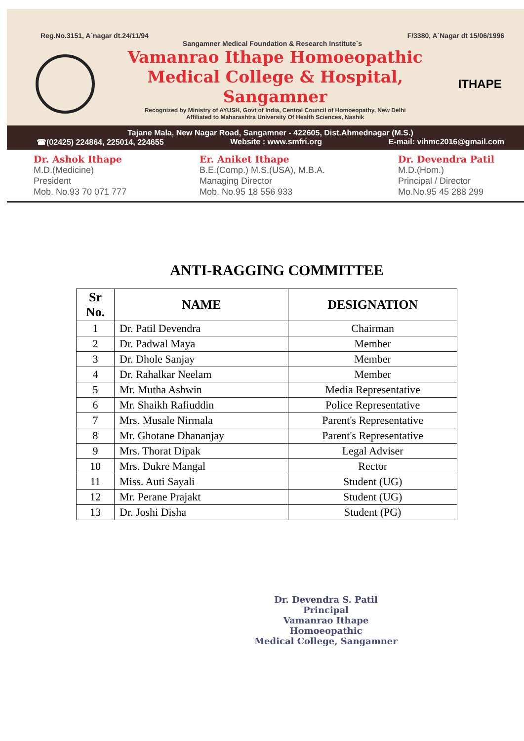Reg.No.3151, A`nagar dt.24/11/94 F/3380, A`Nagar dt 15/06/1996
Sangamner Medical Foundation & Research Institute`s
Vamanrao Ithape Homoeopathic
Medical College & Hospital, Sangamner
Recognized by Ministry of AYUSH, Govt of India, Central Council of Homoeopathy, New Delhi
Affiliated to Maharashtra University Of Health Sciences, Nashik
ITHAPE
Tajane Mala, New Nagar Road, Sangamner - 422605, Dist.Ahmednagar (M.S.)
☎(02425) 224864, 225014, 224655 Website : www.smfri.org E-mail: vihmc2016@gmail.com
Dr. Ashok Ithape
M.D.(Medicine)
President
Mob. No.93 70 071 777
Er. Aniket Ithape
B.E.(Comp.) M.S.(USA), M.B.A.
Managing Director
Mob. No.95 18 556 933
Dr. Devendra Patil
M.D.(Hom.)
Principal / Director
Mo.No.95 45 288 299
ANTI-RAGGING COMMITTEE
| Sr No. | NAME | DESIGNATION |
| --- | --- | --- |
| 1 | Dr. Patil Devendra | Chairman |
| 2 | Dr. Padwal Maya | Member |
| 3 | Dr. Dhole Sanjay | Member |
| 4 | Dr. Rahalkar Neelam | Member |
| 5 | Mr. Mutha Ashwin | Media Representative |
| 6 | Mr. Shaikh Rafiuddin | Police Representative |
| 7 | Mrs. Musale Nirmala | Parent's Representative |
| 8 | Mr. Ghotane Dhananjay | Parent's Representative |
| 9 | Mrs. Thorat Dipak | Legal Adviser |
| 10 | Mrs. Dukre Mangal | Rector |
| 11 | Miss. Auti Sayali | Student (UG) |
| 12 | Mr. Perane Prajakt | Student (UG) |
| 13 | Dr. Joshi Disha | Student (PG) |
Dr. Devendra S. Patil
Principal
Vamanrao Ithape Homoeopathic
Medical College, Sangamner